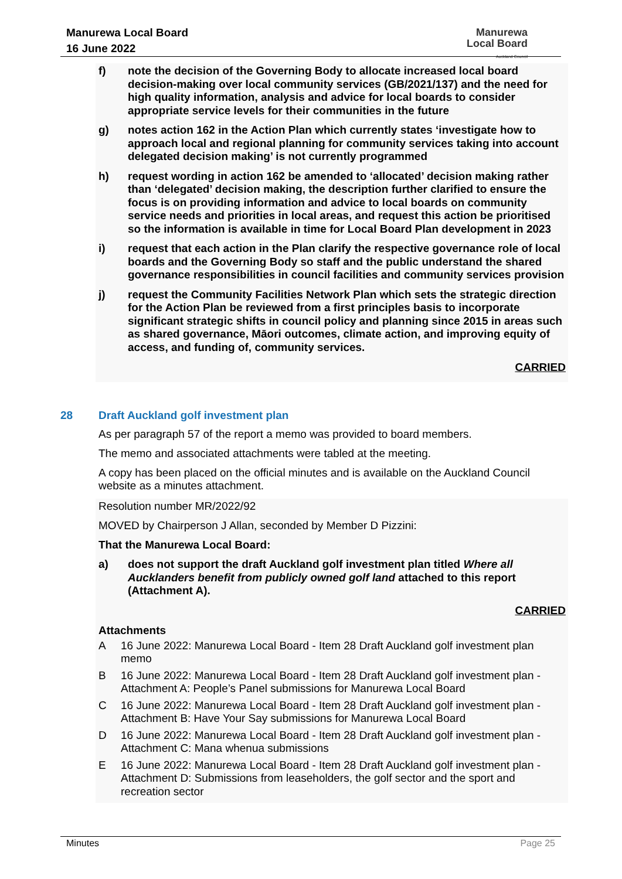Manurewa Local Board
16 June 2022
Manurewa
Local Board
Auckland Council
f) note the decision of the Governing Body to allocate increased local board decision-making over local community services (GB/2021/137) and the need for high quality information, analysis and advice for local boards to consider appropriate service levels for their communities in the future
g) notes action 162 in the Action Plan which currently states ‘investigate how to approach local and regional planning for community services taking into account delegated decision making’ is not currently programmed
h) request wording in action 162 be amended to ‘allocated’ decision making rather than ‘delegated’ decision making, the description further clarified to ensure the focus is on providing information and advice to local boards on community service needs and priorities in local areas, and request this action be prioritised so the information is available in time for Local Board Plan development in 2023
i) request that each action in the Plan clarify the respective governance role of local boards and the Governing Body so staff and the public understand the shared governance responsibilities in council facilities and community services provision
j) request the Community Facilities Network Plan which sets the strategic direction for the Action Plan be reviewed from a first principles basis to incorporate significant strategic shifts in council policy and planning since 2015 in areas such as shared governance, Māori outcomes, climate action, and improving equity of access, and funding of, community services.
CARRIED
28 Draft Auckland golf investment plan
As per paragraph 57 of the report a memo was provided to board members.
The memo and associated attachments were tabled at the meeting.
A copy has been placed on the official minutes and is available on the Auckland Council website as a minutes attachment.
Resolution number MR/2022/92
MOVED by Chairperson J Allan, seconded by Member D Pizzini:
That the Manurewa Local Board:
a) does not support the draft Auckland golf investment plan titled Where all Aucklanders benefit from publicly owned golf land attached to this report (Attachment A).
CARRIED
Attachments
A 16 June 2022: Manurewa Local Board - Item 28 Draft Auckland golf investment plan memo
B 16 June 2022: Manurewa Local Board - Item 28 Draft Auckland golf investment plan - Attachment A: People’s Panel submissions for Manurewa Local Board
C 16 June 2022: Manurewa Local Board - Item 28 Draft Auckland golf investment plan - Attachment B: Have Your Say submissions for Manurewa Local Board
D 16 June 2022: Manurewa Local Board - Item 28 Draft Auckland golf investment plan - Attachment C: Mana whenua submissions
E 16 June 2022: Manurewa Local Board - Item 28 Draft Auckland golf investment plan - Attachment D: Submissions from leaseholders, the golf sector and the sport and recreation sector
Minutes Page 25